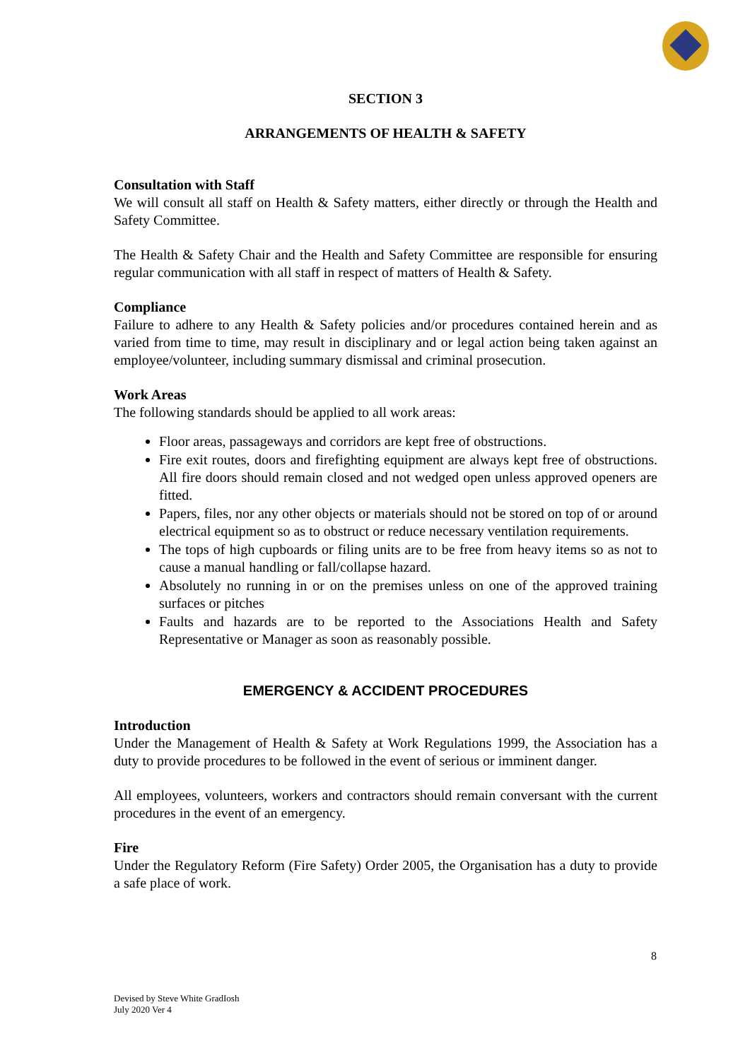SECTION 3
ARRANGEMENTS OF HEALTH & SAFETY
Consultation with Staff
We will consult all staff on Health & Safety matters, either directly or through the Health and Safety Committee.
The Health & Safety Chair and the Health and Safety Committee are responsible for ensuring regular communication with all staff in respect of matters of Health & Safety.
Compliance
Failure to adhere to any Health & Safety policies and/or procedures contained herein and as varied from time to time, may result in disciplinary and or legal action being taken against an employee/volunteer, including summary dismissal and criminal prosecution.
Work Areas
The following standards should be applied to all work areas:
Floor areas, passageways and corridors are kept free of obstructions.
Fire exit routes, doors and firefighting equipment are always kept free of obstructions. All fire doors should remain closed and not wedged open unless approved openers are fitted.
Papers, files, nor any other objects or materials should not be stored on top of or around electrical equipment so as to obstruct or reduce necessary ventilation requirements.
The tops of high cupboards or filing units are to be free from heavy items so as not to cause a manual handling or fall/collapse hazard.
Absolutely no running in or on the premises unless on one of the approved training surfaces or pitches
Faults and hazards are to be reported to the Associations Health and Safety Representative or Manager as soon as reasonably possible.
EMERGENCY & ACCIDENT PROCEDURES
Introduction
Under the Management of Health & Safety at Work Regulations 1999, the Association has a duty to provide procedures to be followed in the event of serious or imminent danger.
All employees, volunteers, workers and contractors should remain conversant with the current procedures in the event of an emergency.
Fire
Under the Regulatory Reform (Fire Safety) Order 2005, the Organisation has a duty to provide a safe place of work.
8
Devised by Steve White GradIosh
July 2020 Ver 4